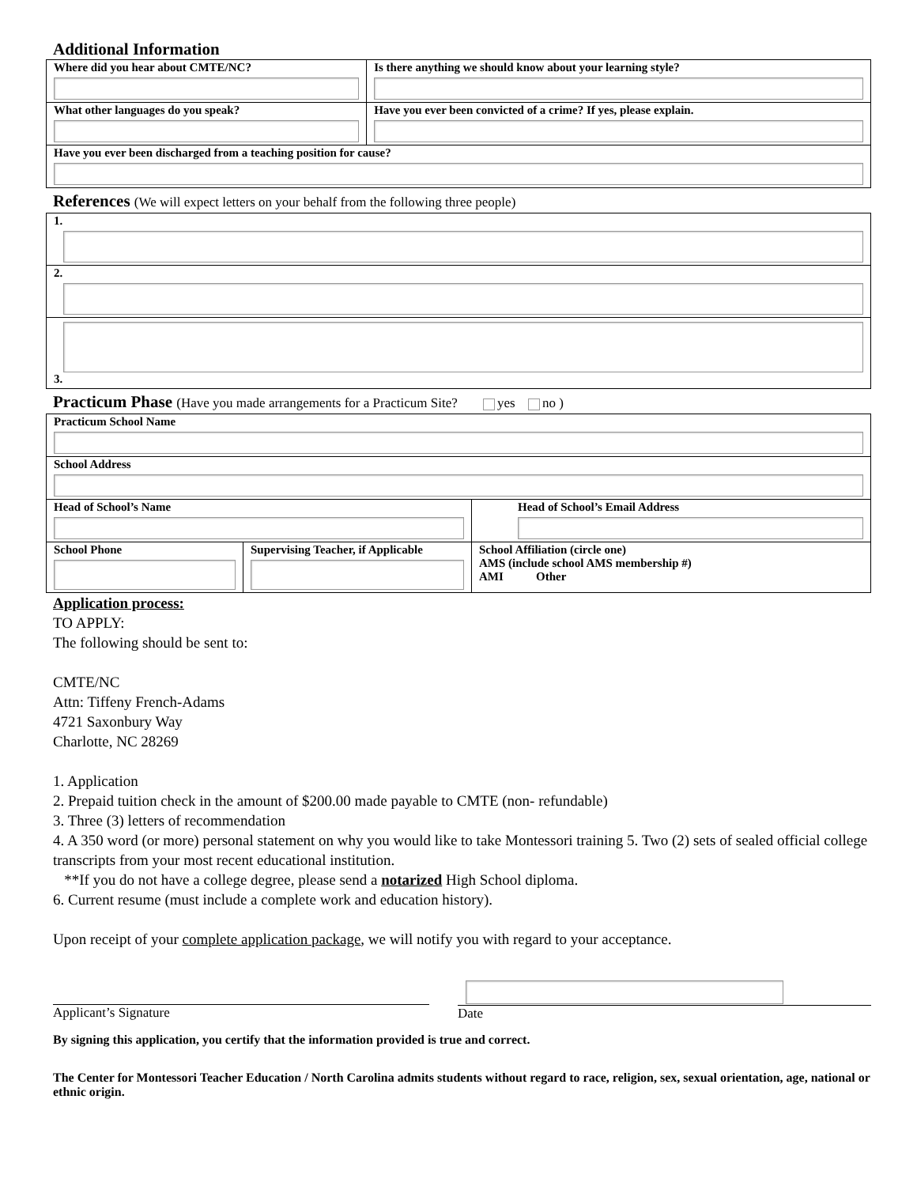Additional Information
| Where did you hear about CMTE/NC? | Is there anything we should know about your learning style? |
| What other languages do you speak? | Have you ever been convicted of a crime? If yes, please explain. |
| Have you ever been discharged from a teaching position for cause? | |
References (We will expect letters on your behalf from the following three people)
| 1. |
| 2. |
| 3. |
Practicum Phase (Have you made arrangements for a Practicum Site? yes no )
| Practicum School Name | | |
| School Address | | |
| Head of School’s Name | | Head of School’s Email Address |
| School Phone | Supervising Teacher, if Applicable | School Affiliation (circle one) AMS (include school AMS membership #) AMI Other |
Application process:
TO APPLY:
The following should be sent to:
CMTE/NC
Attn: Tiffeny French-Adams
4721 Saxonbury Way
Charlotte, NC 28269
1. Application
2. Prepaid tuition check in the amount of $200.00 made payable to CMTE (non- refundable)
3. Three (3) letters of recommendation
4. A 350 word (or more) personal statement on why you would like to take Montessori training 5. Two (2) sets of sealed official college transcripts from your most recent educational institution.
**If you do not have a college degree, please send a notarized High School diploma.
6. Current resume (must include a complete work and education history).
Upon receipt of your complete application package, we will notify you with regard to your acceptance.
Applicant’s Signature
Date
By signing this application, you certify that the information provided is true and correct.
The Center for Montessori Teacher Education / North Carolina admits students without regard to race, religion, sex, sexual orientation, age, national or ethnic origin.